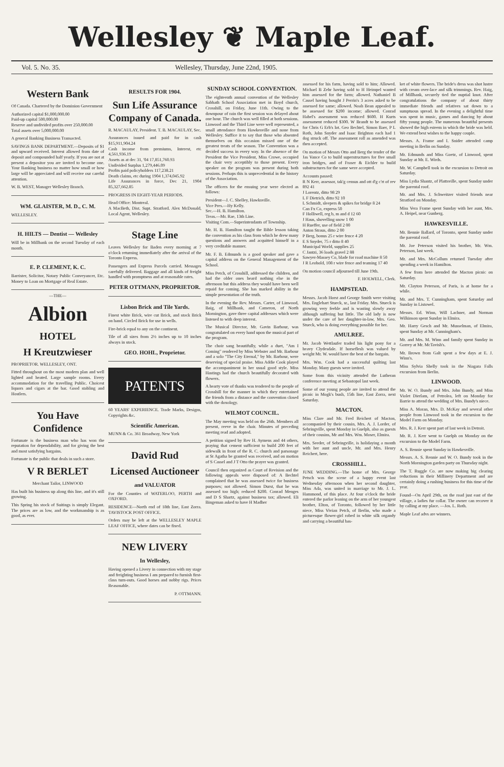Wellesley ❦ Maple Leaf.
Vol. 5. No. 35. Wellesley, Thursday, June 22nd, 1905.
Western Bank
Of Canada. Chartered by the Dominion Government
Authorized capital $1,000,000.00
Paid-up capital 500,000.00
Reserve and undivided profits over 250,000.00
Total assets over 5,000,000.00
A general Banking Business Transacted.
SAVINGS BANK DEPARTMENT.—Deposits of $1 and upward received. Interest allowed from date of deposit and compounded half yearly. If you are not at present a depositor you are invited to become one. Your Banking business no matter how small or how large will be appreciated and will receive our careful attention.
W. B. WEST, Manager Wellesley Branch.
WM. GLAISTER, M. D., C. M.
WELLESLEY.
H. HILTS — Dentist — Wellesley
Will be in Millbank on the second Tuesday of each month.
E. P. CLEMENT, K. C.
Barrister, Solicitor, Notary Public Conveyancer, Etc. Money to Loan on Mortgage of Real Estate.
—THE—
Albion
HOTEL
H Kreutzwieser
PROPRIETOR. WELLESLEY, ONT.
Fitted throughout on the most modern plan and well lighted and heated. Large sample rooms. Every accommodation for the travelling Public. Choicest liquors and cigars at the bar. Good stabling and Hostlers.
You Have Confidence
Fortunate is the business man who has won the reputation for dependability, and for giving the best and most satisfying bargains.
Fortunate is the public that deals in such a store.
V R BERLET
Merchant Tailor, LINWOOD
Has built his business up along this line, and it's still growing.
This Spring his stock of Suitings is simply Elegant. The prices are as low, and the workmanship is as good, as ever.
RESULTS FOR 1904.
Sun Life Assurance Company of Canada.
R. MACAULAY, President. T. B. MACAULAY, Sec.
Assurances issued and paid for in cash $15,911,904.24
Cash income from premiums, Interest, etc 4,561,936.19
Assets as at dec 31, '04 17,851,760.93
Undivided Surplus 1,279,446.09
Profits paid policyholders 117,238.21
Death claims, etc during 1904 1,374,045.92
Life Assurances in force, Dec 21, 1904 85,327,662.85
PROGRESS IN EIGHT-YEAR PERIODS.
Head Office: Montreal.
A MacBeth, Dist. Supt. Stratford. Alex McDonald, Local Agent, Wellesley.
Stage Line
Leaves Wellesley for Baden every morning at 7 o'clock returning immediately after the arrival of the Toronto Express.
Passengers and Express Parcels carried. Messages carefully delivered. Baggage and all kinds of freight handled with promptness and at reasonable rates.
PETER OTTMANN, PROPRIETOR.
Lisbon Brick and Tile Yards.
Finest white Brick, wire cut Brick, and stock Brick on hand. Circled Brick for use in wells.
Fire-brick equal to any on the continent.
Tile of all sizes from 2½ inches up to 10 inches always in stock.
GEO. HOHL, Proprietor.
PATENTS
60 YEARS' EXPERIENCE. Trade Marks, Designs, Copyrights &c.
Scientific American.
MUNN & Co. 361 Broadway, New York
David Rud
Licensed Auctioneer
and VALUATOR
For the Counties of WATERLOO, PERTH and OXFORD.
RESIDENCE—North end of 18th line, East Zorra. TAVISTOCK POST OFFICE.
Orders may be left at the WELLESLEY MAPLE LEAF OFFICE, where dates can be fixed.
NEW LIVERY
In Wellesley,
Having opened a Livery in connection with my stage and freighting business I am prepared to furnish first-class turn-outs. Good horses and nobby rigs. Prices Reasonable.
P. OTTMANN.
SUNDAY SCHOOL CONVENTION.
The eighteenth annual convention of the Wellesley Sabbath School Association met in Boyd church, Crosshill, on Friday, June 11th. Owing to the downpour of rain the first session was delayed about one hour. The church was well filled at both sessions. Linwood and the Third Line were well represented, a small attendance from Hawkesville and none from Wellesley. Suffice it to say that those who absented themselves on this occasion missed one of the greatest treats of the season. The Convention was a decided success in every way. In the absence of the President the Vice President, Miss Crowe, occupied the chair very acceptibly to those present. Every speaker on the program was present during both sessions. Perhaps this is unprecedential in the history of the Association.
The officers for the ensuing year were elected as follows:
President—J. C. Shelley, Hawksville.
Vice Pres.—Hy Kelly.
Sec.—H. B. Hamilton.
Treas.—Mr. Rae, 13th Line.
Visiting Com.—Superintendants of Township.
Mr. H. B. Hamilton taught the Bible lesson taking the convention as his class from which he drew many questions and answers and acquitted himself in a very creditable manner.
Mr. F. B. Edmunds is a good speaker and gave a capital address on the General Management of the School.
Miss Petch, of Crosshill, addressed the children, and had the older ones heard nothing else in the afternoon but this address they would have been well repaid for coming. She has marked ability in the simple presentation of the truth.
In the evening the Rev. Messrs. Carter, of Linwood, Baig, of Millbank, and Cameron, of North Mornington, gave three capital addresses which were listened to with deep interest.
The Musical Director, Mr. Gavin Barbour, was congratulated on every hand upon the musical part of the program.
The choir sang beautifully, while a duet, "Am I Coming" rendered by Miss Webster and Mr. Barbour and a solo "The City Eternal," by Mr. Barbour, were deserving of special praise. Miss Addie Cook played the accompaniment in her usual good style. Miss Hastings had the church beautifully decorated with flowers.
A hearty vote of thanks was tendered to the people of Crosshill for the manner in which they entertained the friends from a distance and the convention closed with the doxology.
WILMOT COUNCIL.
The May meeting was held on the 26th. Members all present, reeve in the chair. Minutes of preceding meeting read and adopted.
A petition signed by Rev H. Aymens and 44 others, praying that cement sufficient to build 200 feet of sidewalk in front of the R. C. church and parsonage at St Agatha be granted was received, and on motion of S Cassel and J T Otto the prayer was granted.
Council then organized as Court of Revision and the following appeals were disposed of: A Bechtel complained that he was assessed twice for business purposes; not allowed. Simon Durst, that he was assessed too high; reduced $200. Conrad Menges and D S Shartz, against business tax; allowed. Eli Bingeman asked to have H Madher
assessed for his farm, having sold to him; Allowed. Michael B Zehr having sold to H Heimpel wanted him assessed for the farm; allowed. Nathaniel B Cassel having bought J Perrin's 3 acres asked to be assessed for same; allowed. Noah Bean appealed to be assessed for $200 income; allowed. Conrad Habel's assessment was reduced $600. H Kurts assessment reduced $300. W Brandt to be assessed for Chris G Erb's lot. Geo Bechtel, Simon Baer, P L Roth, John Snyder and Isaac Brighton each had 1 dog struck off. The assessment roll as amended was then accepted.
On motion of Messrs Otto and Berg the tender of the Jas Vance Co to build superstructures for five small iron bridges, and of Fraser & Eichler to build substructures for the same were accepted.
Accounts passed:
R N Kerr, assessor, tak'g census and ott d'g c'rt of rev 892 41
J Lorentz, ditto 98 29
L F Dietrich, ditto 92 10
L Schmidt, sleepers & spikes for bridge 8 24
Can Fx Co, express 50
F Holliwell, reg b, m and d 12 60
J Haus, shovelling snow 1 00
H Rueffer, use of field 2 00
Anton Straus, ditto 2 00
P Berg, bonus 25 r wire fence 4 20
E S Snyder, 75 r ditto 8 40
Municipal World, supplies 25
C Jantzi, 36 loads gravel 2 88
Sawyer-Massey Co, blade for road machine 8 50
J R Leobold, 108 r wire fence and teaming 17 40
On motion council adjourned till June 19th.
F. HOLWELL, Clerk.
HAMPSTEAD.
Messrs. Jacob Horst and George Smith were visiting Mrs. Englehart Stueck, sr., last Friday. Mrs. Stueck is growing very feeble and is wasting slowly away although suffering but little. The old lady is now under the care of her daughter-in-law, Mrs. Geo. Stueck, who is doing everything possible for her.
AMULREE.
Mr. Jacob Wettlaufer traded his light pony for a heavy Clydesdale. If horseflesh was valued by weight Mr. W. would have the best of the bargain.
Mrs. Wm. Cook had a successful quilting last Monday. Many guests were invited.
Some from this vicinity attended the Lutheran conference meeting at Sebastopol last week.
Some of our young people are invited to attend the picnic in Mogk's bush, 15th line, East Zorra, next Saturday.
MACTON.
Miss Clare and Mr. Fred Reichert of Macton, accompanied by their cousin, Mrs. A. J. Lorder, of Sebringville, spent Monday in Guelph, also as guests of their cousins, Mr and Mrs. Wm. Moser, Elmira.
Mrs. Seeder, of Sebringville, is holidaying a month with her aunt and uncle, Mr. and Mrs. Henry Reichert, here.
CROSSHILL.
JUNE WEDDING.—The home of Mrs. George Petsch was the scene of a happy event last Wednesday afternoon when her second daughter, Miss Ada, was united in marriage to Mr. J. L. Hammond, of this place. At four o'clock the bride entered the parlor leaning on the arm of her youngest brother, Elton, of Toronto, followed by her little niece, Miss Vivian Petch, of Berlin, who made a picturesque flower-girl robed in white silk organdy and carrying a beautiful bas-
ket of white flowers. The bride's dress was shot lustre with cream over-lace and silk trimmings. Rev. Haig, of Millbank, securely tied the nuptial knot. After congratulations the company of about thirty immediate friends and relatives sat down to a sumptuous spread. In the evening a delightful time was spent in music, games and dancing by about fifty young people. The numerous beautiful presents showed the high esteem in which the bride was held. We extend best wishes to the happy couple.
Messrs. A. Frame and I. Snider attended camp meeting in Berlin on Sunday.
Mr. Edmunds and Miss Goetz, of Linwood, spent Sunday at Mr. E. Wirds.
Mr. W. Campbell took in the excursion to Detroit on Saturday.
Miss Lydia Shantz, of Plattsville, spent Sunday under the parental roof.
Mr. and Mrs. J. Schweitzer visited friends near Stratford on Monday.
Miss Vera Frame spent Sunday with her aunt, Mrs. A. Heipel, near Gunberg.
HAWKESVILLE.
Mr. Bennie Ballard, of Toronto, spent Sunday under the parental roof.
Mr. Joe Peterson visited his brother, Mr. Wm. Peterson, last week.
Mr. and Mrs. McCollum returned Tuesday after spending a week in Hamilton.
A few from here attended the Macton picnic on Saturday.
Mr. Clayton Peterson, of Paris, is at home for a while.
Mr. and Mrs. T. Cunningham, spent Saturday and Sunday in Listowel.
Messrs. Ed. Winn, Will Lachner, and Norman Wilkinson spent Sunday in Elmira.
Mr. Harry Gesch and Mr. Musselman, of Elmira, spent Sunday at Mr. Cunningham's.
Mr. and Mrs. M. Winn and family spent Sunday in Gorrey at Mr. McTavish's.
Mr. Brown from Galt spent a few days at E. J. Winn's.
Miss Sylvia Shelly took in the Niagara Falls excursion from Berlin.
LINWOOD.
Mr. W. O. Bundy and Mrs. John Bundy, and Miss Violet Dierlam, of Petrolea, left on Monday for Barrie to attend the wedding of Mrs. Bundy's niece.
Miss A. Moran, Mrs. D. McKay and several other people from Linwood took in the excursion to the Model Farm on Monday.
Mrs. R. J. Kerr spent part of last week in Detroit.
Mr. R. J. Kerr went to Guelph on Monday on the excursion to the Model Farm.
A. S. Rennie spent Sunday in Hawkesville.
Messrs. A. S. Rennie and W. O. Bundy took in the North Mornington garden party on Thursday night.
The T. Ruggle Co. are now making big clearing reductions in their Millinery Department and are certainly doing a rushing business for this time of the year.
Found—On April 29th, on the road just east of the village, a ladies fur collar. The owner can recover it by calling at my place. —Jos. L. Roth.
Maple Leaf advs are winners.